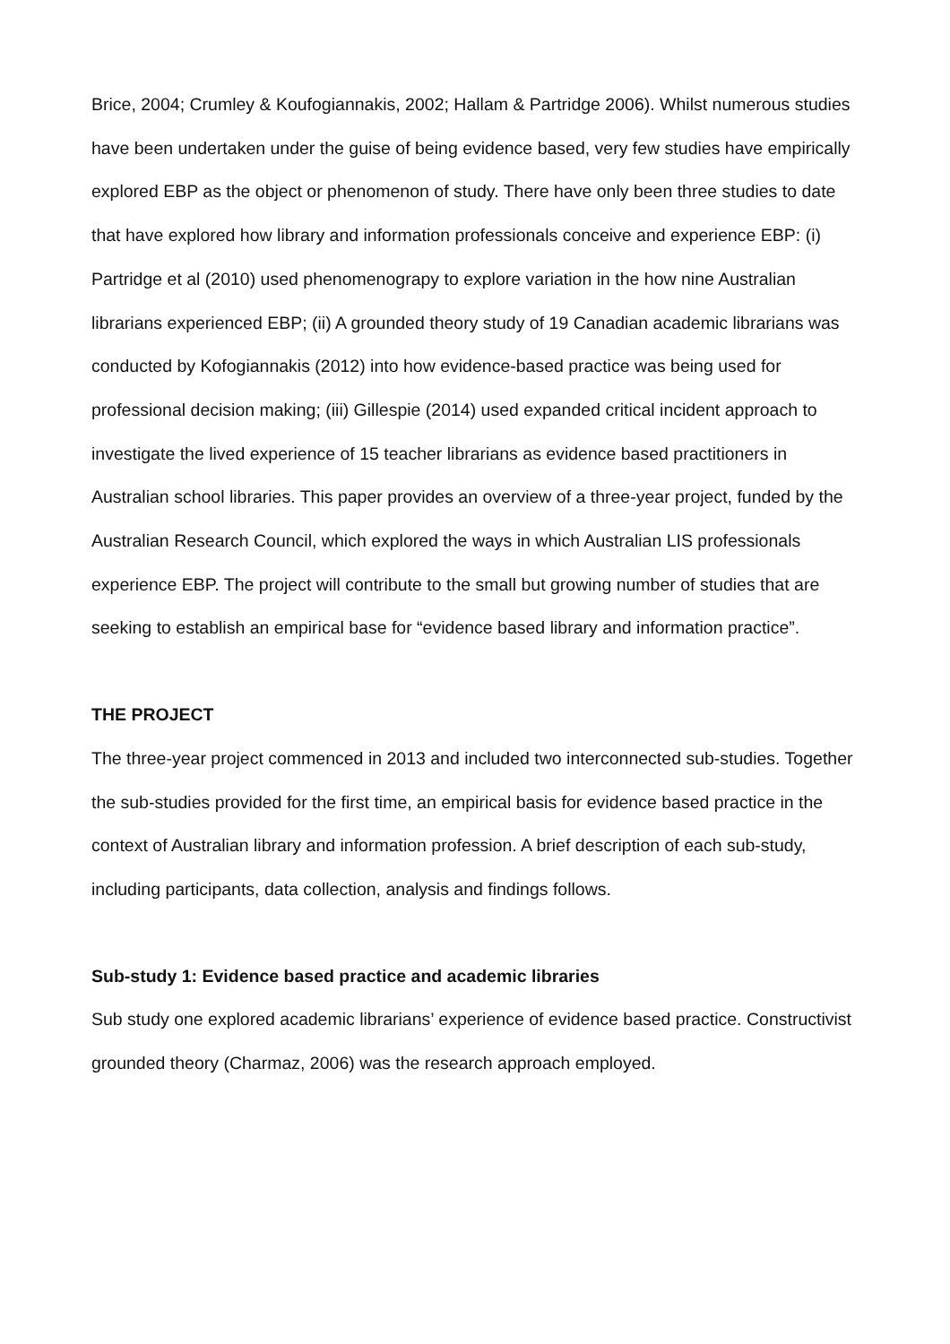Brice, 2004; Crumley & Koufogiannakis, 2002; Hallam & Partridge 2006). Whilst numerous studies have been undertaken under the guise of being evidence based, very few studies have empirically explored EBP as the object or phenomenon of study. There have only been three studies to date that have explored how library and information professionals conceive and experience EBP: (i) Partridge et al (2010) used phenomenograpy to explore variation in the how nine Australian librarians experienced EBP; (ii) A grounded theory study of 19 Canadian academic librarians was conducted by Kofogiannakis (2012) into how evidence-based practice was being used for professional decision making; (iii) Gillespie (2014) used expanded critical incident approach to investigate the lived experience of 15 teacher librarians as evidence based practitioners in Australian school libraries. This paper provides an overview of a three-year project, funded by the Australian Research Council, which explored the ways in which Australian LIS professionals experience EBP. The project will contribute to the small but growing number of studies that are seeking to establish an empirical base for “evidence based library and information practice”.
THE PROJECT
The three-year project commenced in 2013 and included two interconnected sub-studies. Together the sub-studies provided for the first time, an empirical basis for evidence based practice in the context of Australian library and information profession. A brief description of each sub-study, including participants, data collection, analysis and findings follows.
Sub-study 1: Evidence based practice and academic libraries
Sub study one explored academic librarians’ experience of evidence based practice. Constructivist grounded theory (Charmaz, 2006) was the research approach employed.